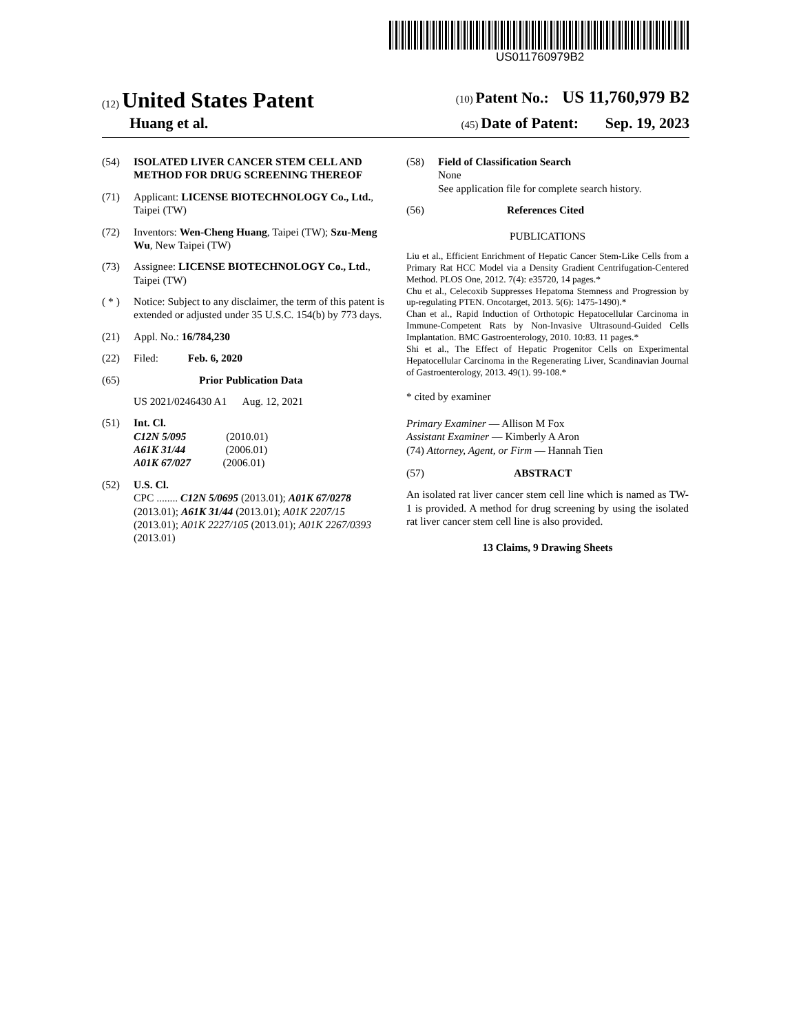US011760979B2
(12) United States Patent
(10) Patent No.: US 11,760,979 B2
Huang et al.
(45) Date of Patent: Sep. 19, 2023
(54) ISOLATED LIVER CANCER STEM CELL AND METHOD FOR DRUG SCREENING THEREOF
(71) Applicant: LICENSE BIOTECHNOLOGY Co., Ltd., Taipei (TW)
(72) Inventors: Wen-Cheng Huang, Taipei (TW); Szu-Meng Wu, New Taipei (TW)
(73) Assignee: LICENSE BIOTECHNOLOGY Co., Ltd., Taipei (TW)
( * ) Notice: Subject to any disclaimer, the term of this patent is extended or adjusted under 35 U.S.C. 154(b) by 773 days.
(21) Appl. No.: 16/784,230
(22) Filed: Feb. 6, 2020
(65) Prior Publication Data
US 2021/0246430 A1 Aug. 12, 2021
(51) Int. Cl.
C12N 5/095 (2010.01)
A61K 31/44 (2006.01)
A01K 67/027 (2006.01)
(52) U.S. Cl.
CPC ........ C12N 5/0695 (2013.01); A01K 67/0278 (2013.01); A61K 31/44 (2013.01); A01K 2207/15 (2013.01); A01K 2227/105 (2013.01); A01K 2267/0393 (2013.01)
(58) Field of Classification Search
None
See application file for complete search history.
(56) References Cited
PUBLICATIONS
Liu et al., Efficient Enrichment of Hepatic Cancer Stem-Like Cells from a Primary Rat HCC Model via a Density Gradient Centrifugation-Centered Method. PLOS One, 2012. 7(4): e35720, 14 pages.*
Chu et al., Celecoxib Suppresses Hepatoma Stemness and Progression by up-regulating PTEN. Oncotarget, 2013. 5(6): 1475-1490).*
Chan et al., Rapid Induction of Orthotopic Hepatocellular Carcinoma in Immune-Competent Rats by Non-Invasive Ultrasound-Guided Cells Implantation. BMC Gastroenterology, 2010. 10:83. 11 pages.*
Shi et al., The Effect of Hepatic Progenitor Cells on Experimental Hepatocellular Carcinoma in the Regenerating Liver, Scandinavian Journal of Gastroenterology, 2013. 49(1). 99-108.*
* cited by examiner
Primary Examiner — Allison M Fox
Assistant Examiner — Kimberly A Aron
(74) Attorney, Agent, or Firm — Hannah Tien
(57) ABSTRACT
An isolated rat liver cancer stem cell line which is named as TW-1 is provided. A method for drug screening by using the isolated rat liver cancer stem cell line is also provided.
13 Claims, 9 Drawing Sheets